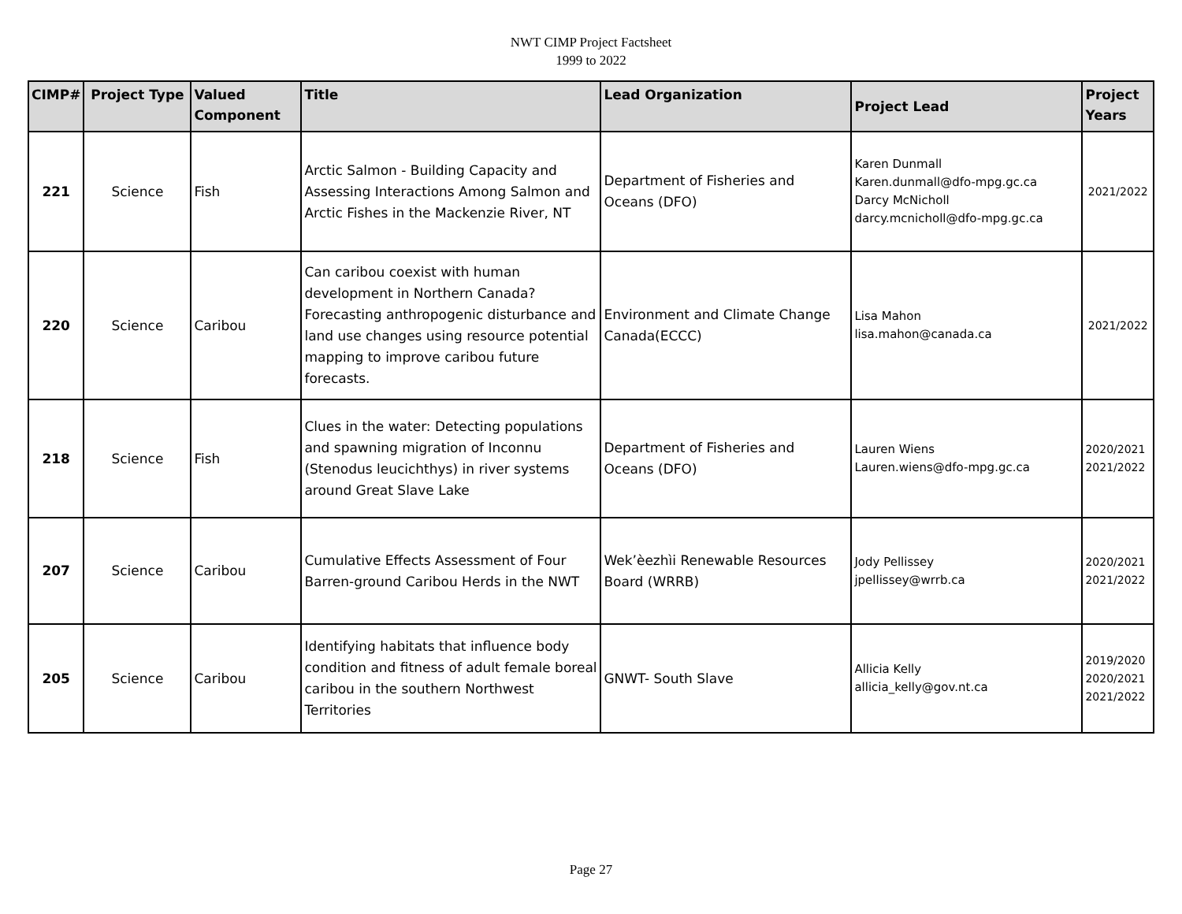NWT CIMP Project Factsheet
1999 to 2022
| CIMP# | Project Type | Valued Component | Title | Lead Organization | Project Lead | Project Years |
| --- | --- | --- | --- | --- | --- | --- |
| 221 | Science | Fish | Arctic Salmon - Building Capacity and Assessing Interactions Among Salmon and Arctic Fishes in the Mackenzie River, NT | Department of Fisheries and Oceans (DFO) | Karen Dunmall Karen.dunmall@dfo-mpg.gc.ca Darcy McNicholl darcy.mcnicholl@dfo-mpg.gc.ca | 2021/2022 |
| 220 | Science | Caribou | Can caribou coexist with human development in Northern Canada? Forecasting anthropogenic disturbance and land use changes using resource potential mapping to improve caribou future forecasts. | Environment and Climate Change Canada(ECCC) | Lisa Mahon lisa.mahon@canada.ca | 2021/2022 |
| 218 | Science | Fish | Clues in the water: Detecting populations and spawning migration of Inconnu (Stenodus leucichthys) in river systems around Great Slave Lake | Department of Fisheries and Oceans (DFO) | Lauren Wiens Lauren.wiens@dfo-mpg.gc.ca | 2020/2021 2021/2022 |
| 207 | Science | Caribou | Cumulative Effects Assessment of Four Barren-ground Caribou Herds in the NWT | Wek’èezhìi Renewable Resources Board (WRRB) | Jody Pellissey jpellissey@wrrb.ca | 2020/2021 2021/2022 |
| 205 | Science | Caribou | Identifying habitats that influence body condition and fitness of adult female boreal caribou in the southern Northwest Territories | GNWT- South Slave | Allicia Kelly allicia_kelly@gov.nt.ca | 2019/2020 2020/2021 2021/2022 |
Page 27